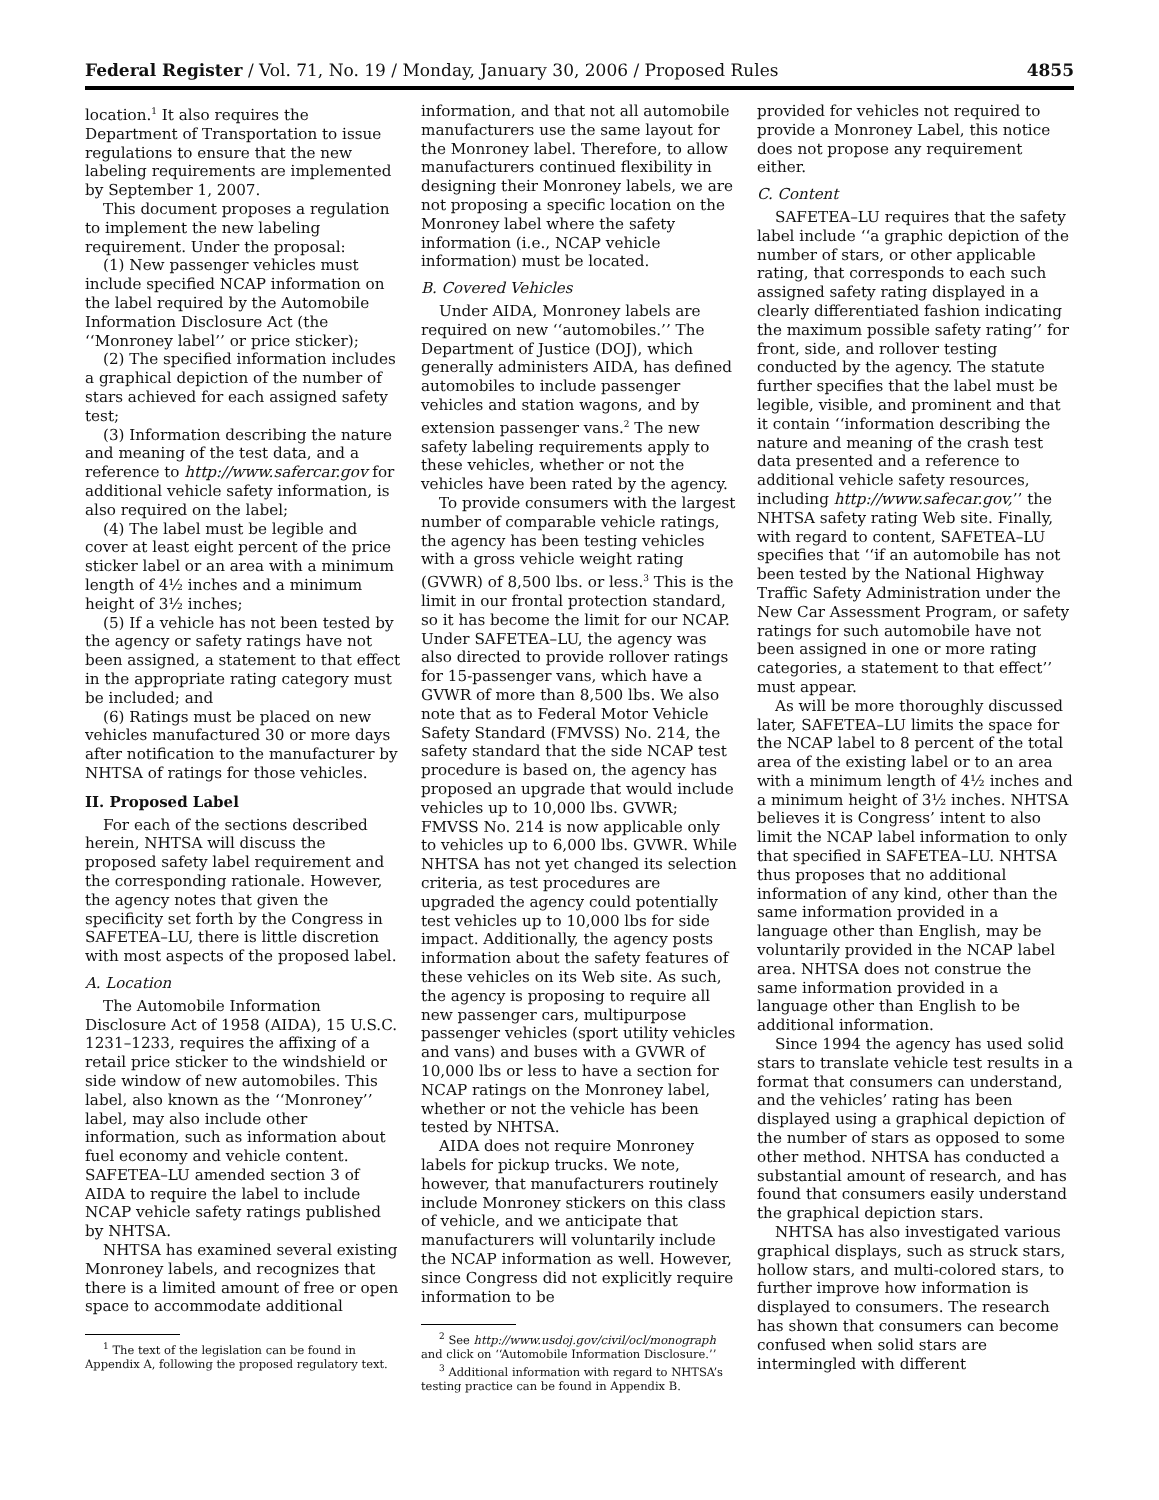Federal Register / Vol. 71, No. 19 / Monday, January 30, 2006 / Proposed Rules 4855
location.<sup>1</sup> It also requires the Department of Transportation to issue regulations to ensure that the new labeling requirements are implemented by September 1, 2007.
This document proposes a regulation to implement the new labeling requirement. Under the proposal:
(1) New passenger vehicles must include specified NCAP information on the label required by the Automobile Information Disclosure Act (the ‘‘Monroney label’’ or price sticker);
(2) The specified information includes a graphical depiction of the number of stars achieved for each assigned safety test;
(3) Information describing the nature and meaning of the test data, and a reference to http://www.safercar.gov for additional vehicle safety information, is also required on the label;
(4) The label must be legible and cover at least eight percent of the price sticker label or an area with a minimum length of 4½ inches and a minimum height of 3½ inches;
(5) If a vehicle has not been tested by the agency or safety ratings have not been assigned, a statement to that effect in the appropriate rating category must be included; and
(6) Ratings must be placed on new vehicles manufactured 30 or more days after notification to the manufacturer by NHTSA of ratings for those vehicles.
II. Proposed Label
For each of the sections described herein, NHTSA will discuss the proposed safety label requirement and the corresponding rationale. However, the agency notes that given the specificity set forth by the Congress in SAFETEA–LU, there is little discretion with most aspects of the proposed label.
A. Location
The Automobile Information Disclosure Act of 1958 (AIDA), 15 U.S.C. 1231–1233, requires the affixing of a retail price sticker to the windshield or side window of new automobiles. This label, also known as the ‘‘Monroney’’ label, may also include other information, such as information about fuel economy and vehicle content. SAFETEA–LU amended section 3 of AIDA to require the label to include NCAP vehicle safety ratings published by NHTSA.
NHTSA has examined several existing Monroney labels, and recognizes that there is a limited amount of free or open space to accommodate additional
<sup>1</sup> The text of the legislation can be found in Appendix A, following the proposed regulatory text.
information, and that not all automobile manufacturers use the same layout for the Monroney label. Therefore, to allow manufacturers continued flexibility in designing their Monroney labels, we are not proposing a specific location on the Monroney label where the safety information (i.e., NCAP vehicle information) must be located.
B. Covered Vehicles
Under AIDA, Monroney labels are required on new ‘‘automobiles.’’ The Department of Justice (DOJ), which generally administers AIDA, has defined automobiles to include passenger vehicles and station wagons, and by extension passenger vans.<sup>2</sup> The new safety labeling requirements apply to these vehicles, whether or not the vehicles have been rated by the agency.
To provide consumers with the largest number of comparable vehicle ratings, the agency has been testing vehicles with a gross vehicle weight rating (GVWR) of 8,500 lbs. or less.<sup>3</sup> This is the limit in our frontal protection standard, so it has become the limit for our NCAP. Under SAFETEA–LU, the agency was also directed to provide rollover ratings for 15-passenger vans, which have a GVWR of more than 8,500 lbs. We also note that as to Federal Motor Vehicle Safety Standard (FMVSS) No. 214, the safety standard that the side NCAP test procedure is based on, the agency has proposed an upgrade that would include vehicles up to 10,000 lbs. GVWR; FMVSS No. 214 is now applicable only to vehicles up to 6,000 lbs. GVWR. While NHTSA has not yet changed its selection criteria, as test procedures are upgraded the agency could potentially test vehicles up to 10,000 lbs for side impact. Additionally, the agency posts information about the safety features of these vehicles on its Web site. As such, the agency is proposing to require all new passenger cars, multipurpose passenger vehicles (sport utility vehicles and vans) and buses with a GVWR of 10,000 lbs or less to have a section for NCAP ratings on the Monroney label, whether or not the vehicle has been tested by NHTSA.
AIDA does not require Monroney labels for pickup trucks. We note, however, that manufacturers routinely include Monroney stickers on this class of vehicle, and we anticipate that manufacturers will voluntarily include the NCAP information as well. However, since Congress did not explicitly require information to be
<sup>2</sup> See http://www.usdoj.gov/civil/ocl/monograph and click on ‘‘Automobile Information Disclosure.’’
<sup>3</sup> Additional information with regard to NHTSA’s testing practice can be found in Appendix B.
provided for vehicles not required to provide a Monroney Label, this notice does not propose any requirement either.
C. Content
SAFETEA–LU requires that the safety label include ‘‘a graphic depiction of the number of stars, or other applicable rating, that corresponds to each such assigned safety rating displayed in a clearly differentiated fashion indicating the maximum possible safety rating’’ for front, side, and rollover testing conducted by the agency. The statute further specifies that the label must be legible, visible, and prominent and that it contain ‘‘information describing the nature and meaning of the crash test data presented and a reference to additional vehicle safety resources, including http://www.safecar.gov,’’ the NHTSA safety rating Web site. Finally, with regard to content, SAFETEA–LU specifies that ‘‘if an automobile has not been tested by the National Highway Traffic Safety Administration under the New Car Assessment Program, or safety ratings for such automobile have not been assigned in one or more rating categories, a statement to that effect’’ must appear.
As will be more thoroughly discussed later, SAFETEA–LU limits the space for the NCAP label to 8 percent of the total area of the existing label or to an area with a minimum length of 4½ inches and a minimum height of 3½ inches. NHTSA believes it is Congress’ intent to also limit the NCAP label information to only that specified in SAFETEA–LU. NHTSA thus proposes that no additional information of any kind, other than the same information provided in a language other than English, may be voluntarily provided in the NCAP label area. NHTSA does not construe the same information provided in a language other than English to be additional information.
Since 1994 the agency has used solid stars to translate vehicle test results in a format that consumers can understand, and the vehicles’ rating has been displayed using a graphical depiction of the number of stars as opposed to some other method. NHTSA has conducted a substantial amount of research, and has found that consumers easily understand the graphical depiction stars.
NHTSA has also investigated various graphical displays, such as struck stars, hollow stars, and multi-colored stars, to further improve how information is displayed to consumers. The research has shown that consumers can become confused when solid stars are intermingled with different